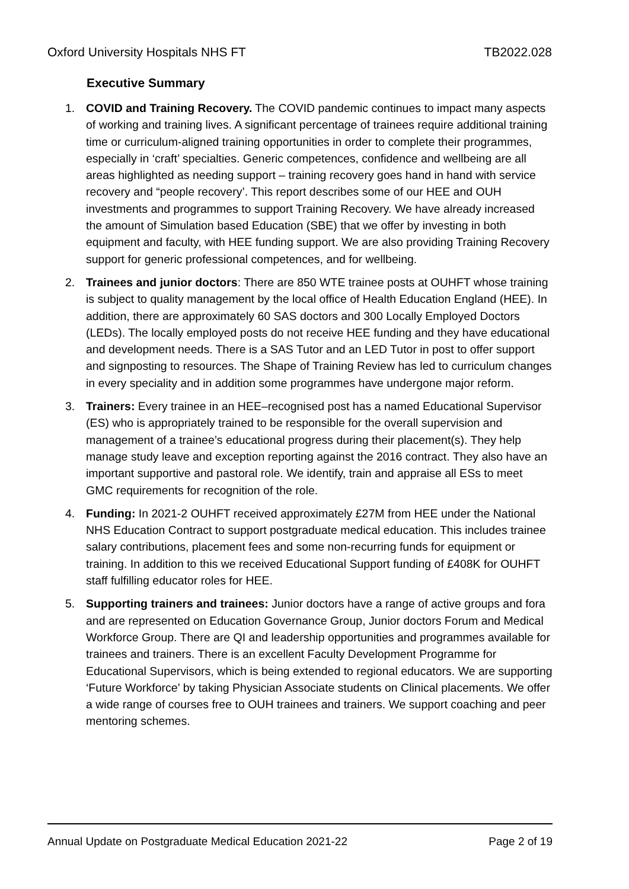Oxford University Hospitals NHS FT TB2022.028
Executive Summary
1. COVID and Training Recovery. The COVID pandemic continues to impact many aspects of working and training lives. A significant percentage of trainees require additional training time or curriculum-aligned training opportunities in order to complete their programmes, especially in ‘craft’ specialties. Generic competences, confidence and wellbeing are all areas highlighted as needing support – training recovery goes hand in hand with service recovery and “people recovery’. This report describes some of our HEE and OUH investments and programmes to support Training Recovery. We have already increased the amount of Simulation based Education (SBE) that we offer by investing in both equipment and faculty, with HEE funding support. We are also providing Training Recovery support for generic professional competences, and for wellbeing.
2. Trainees and junior doctors: There are 850 WTE trainee posts at OUHFT whose training is subject to quality management by the local office of Health Education England (HEE). In addition, there are approximately 60 SAS doctors and 300 Locally Employed Doctors (LEDs). The locally employed posts do not receive HEE funding and they have educational and development needs. There is a SAS Tutor and an LED Tutor in post to offer support and signposting to resources. The Shape of Training Review has led to curriculum changes in every speciality and in addition some programmes have undergone major reform.
3. Trainers: Every trainee in an HEE–recognised post has a named Educational Supervisor (ES) who is appropriately trained to be responsible for the overall supervision and management of a trainee’s educational progress during their placement(s). They help manage study leave and exception reporting against the 2016 contract. They also have an important supportive and pastoral role. We identify, train and appraise all ESs to meet GMC requirements for recognition of the role.
4. Funding: In 2021-2 OUHFT received approximately £27M from HEE under the National NHS Education Contract to support postgraduate medical education. This includes trainee salary contributions, placement fees and some non-recurring funds for equipment or training. In addition to this we received Educational Support funding of £408K for OUHFT staff fulfilling educator roles for HEE.
5. Supporting trainers and trainees: Junior doctors have a range of active groups and fora and are represented on Education Governance Group, Junior doctors Forum and Medical Workforce Group. There are QI and leadership opportunities and programmes available for trainees and trainers. There is an excellent Faculty Development Programme for Educational Supervisors, which is being extended to regional educators. We are supporting ‘Future Workforce’ by taking Physician Associate students on Clinical placements. We offer a wide range of courses free to OUH trainees and trainers. We support coaching and peer mentoring schemes.
Annual Update on Postgraduate Medical Education 2021-22 Page 2 of 19